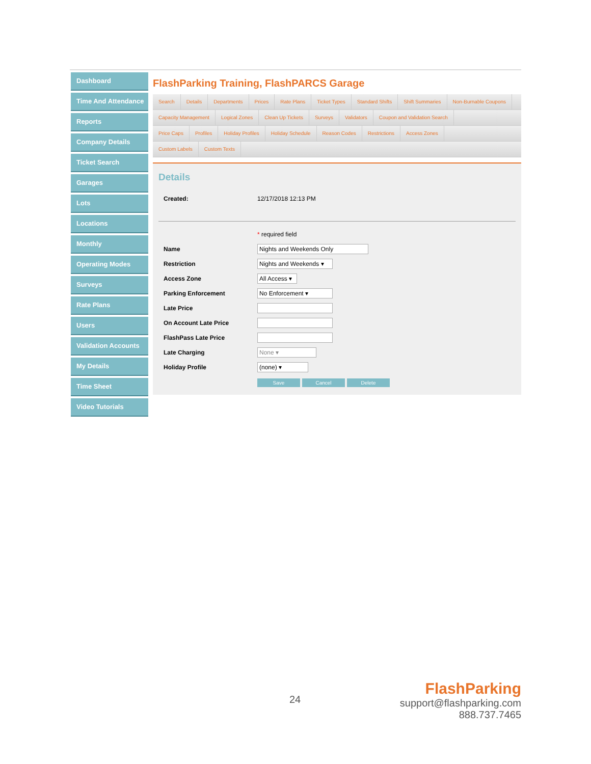Dashboard
Time And Attendance
Reports
Company Details
Ticket Search
Garages
Lots
Locations
Monthly
Operating Modes
Surveys
Rate Plans
Users
Validation Accounts
My Details
Time Sheet
Video Tutorials
FlashParking Training, FlashPARCS Garage
Search Details Departments Prices Rate Plans Ticket Types Standard Shifts Shift Summaries Non-Burnable Coupons
Capacity Management Logical Zones Clean Up Tickets Surveys Validators Coupon and Validation Search
Price Caps Profiles Holiday Profiles Holiday Schedule Reason Codes Restrictions Access Zones
Custom Labels Custom Texts
Details
Created: 12/17/2018 12:13 PM
* required field
Name Nights and Weekends Only
Restriction Nights and Weekends ▾
Access Zone All Access ▾
Parking Enforcement No Enforcement ▾
Late Price
On Account Late Price
FlashPass Late Price
Late Charging None ▾
Holiday Profile (none) ▾
Save Cancel Delete
24
FlashParking
support@flashparking.com
888.737.7465